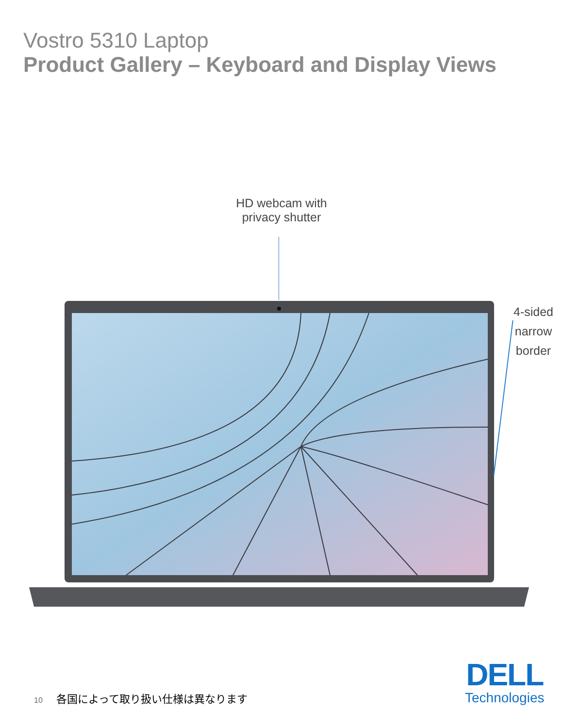Vostro 5310 Laptop
Product Gallery – Keyboard and Display Views
HD webcam with
privacy shutter
4-sided
narrow
border
10 各国によって取り扱い仕様は異なります
DELL
Technologies